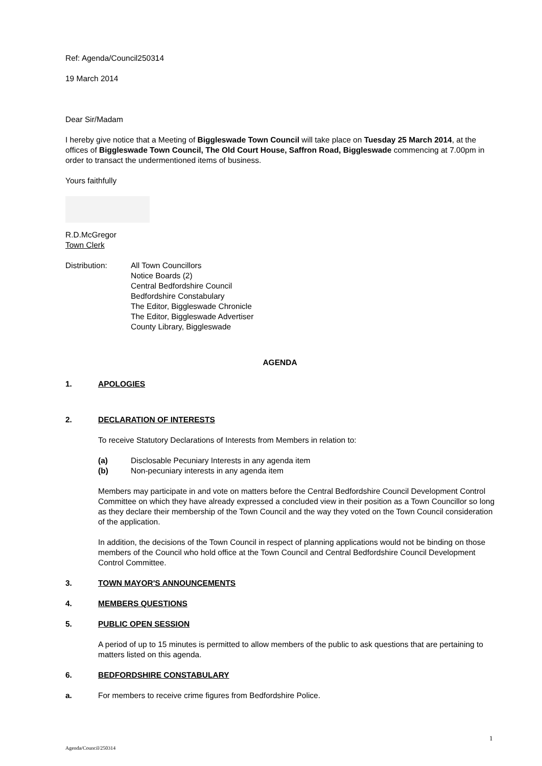Ref: Agenda/Council250314
19 March 2014
Dear Sir/Madam
I hereby give notice that a Meeting of Biggleswade Town Council will take place on Tuesday 25 March 2014, at the offices of Biggleswade Town Council, The Old Court House, Saffron Road, Biggleswade commencing at 7.00pm in order to transact the undermentioned items of business.
Yours faithfully
R.D.McGregor
Town Clerk
Distribution: All Town Councillors
Notice Boards (2)
Central Bedfordshire Council
Bedfordshire Constabulary
The Editor, Biggleswade Chronicle
The Editor, Biggleswade Advertiser
County Library, Biggleswade
AGENDA
1. APOLOGIES
2. DECLARATION OF INTERESTS
To receive Statutory Declarations of Interests from Members in relation to:
(a) Disclosable Pecuniary Interests in any agenda item
(b) Non-pecuniary interests in any agenda item
Members may participate in and vote on matters before the Central Bedfordshire Council Development Control Committee on which they have already expressed a concluded view in their position as a Town Councillor so long as they declare their membership of the Town Council and the way they voted on the Town Council consideration of the application.
In addition, the decisions of the Town Council in respect of planning applications would not be binding on those members of the Council who hold office at the Town Council and Central Bedfordshire Council Development Control Committee.
3. TOWN MAYOR'S ANNOUNCEMENTS
4. MEMBERS QUESTIONS
5. PUBLIC OPEN SESSION
A period of up to 15 minutes is permitted to allow members of the public to ask questions that are pertaining to matters listed on this agenda.
6. BEDFORDSHIRE CONSTABULARY
a. For members to receive crime figures from Bedfordshire Police.
1
Agenda/Council/250314